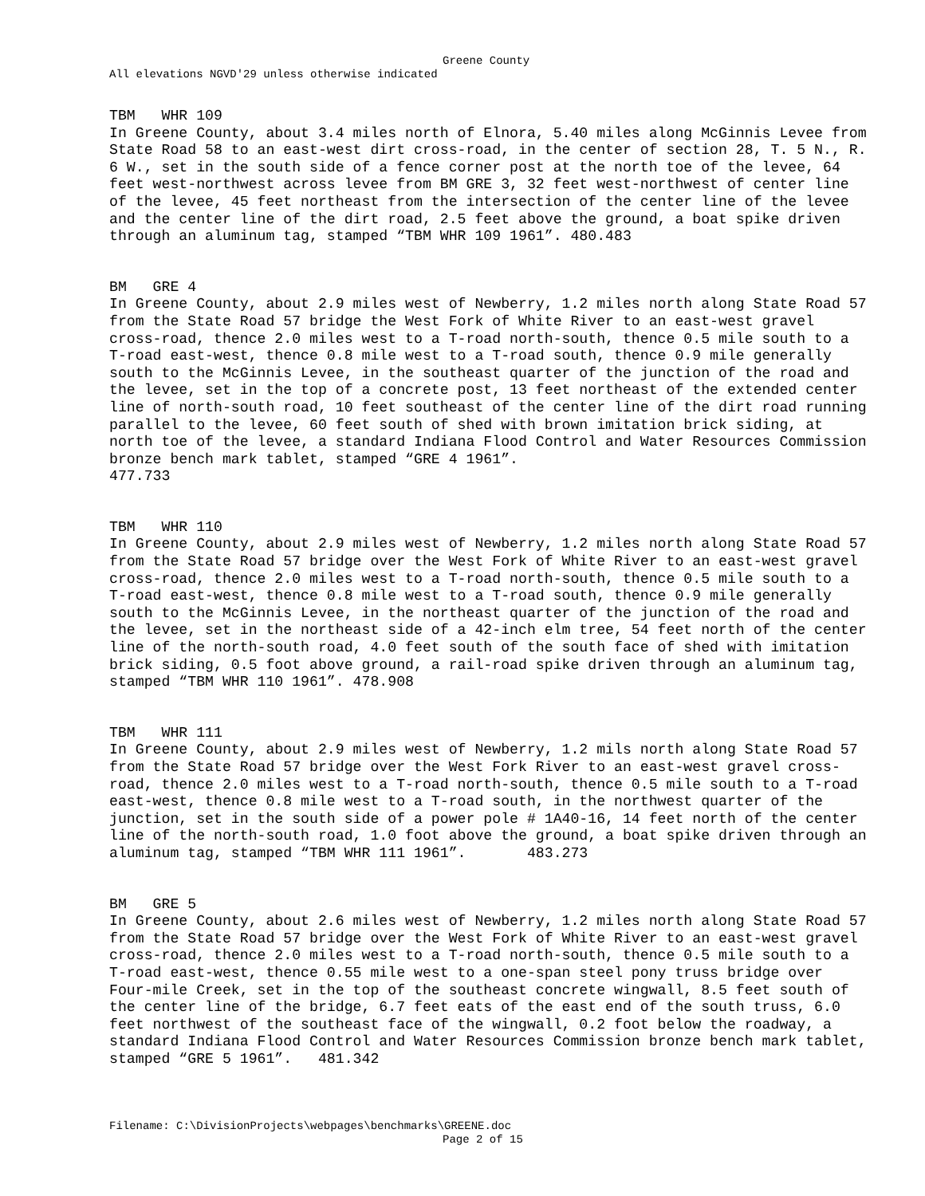Greene County
All elevations NGVD'29 unless otherwise indicated
TBM WHR 109
In Greene County, about 3.4 miles north of Elnora, 5.40 miles along McGinnis Levee from State Road 58 to an east-west dirt cross-road, in the center of section 28, T. 5 N., R. 6 W., set in the south side of a fence corner post at the north toe of the levee, 64 feet west-northwest across levee from BM GRE 3, 32 feet west-northwest of center line of the levee, 45 feet northeast from the intersection of the center line of the levee and the center line of the dirt road, 2.5 feet above the ground, a boat spike driven through an aluminum tag, stamped “TBM WHR 109 1961”. 480.483
BM GRE 4
In Greene County, about 2.9 miles west of Newberry, 1.2 miles north along State Road 57 from the State Road 57 bridge the West Fork of White River to an east-west gravel cross-road, thence 2.0 miles west to a T-road north-south, thence 0.5 mile south to a T-road east-west, thence 0.8 mile west to a T-road south, thence 0.9 mile generally south to the McGinnis Levee, in the southeast quarter of the junction of the road and the levee, set in the top of a concrete post, 13 feet northeast of the extended center line of north-south road, 10 feet southeast of the center line of the dirt road running parallel to the levee, 60 feet south of shed with brown imitation brick siding, at north toe of the levee, a standard Indiana Flood Control and Water Resources Commission bronze bench mark tablet, stamped “GRE 4 1961”. 477.733
TBM WHR 110
In Greene County, about 2.9 miles west of Newberry, 1.2 miles north along State Road 57 from the State Road 57 bridge over the West Fork of White River to an east-west gravel cross-road, thence 2.0 miles west to a T-road north-south, thence 0.5 mile south to a T-road east-west, thence 0.8 mile west to a T-road south, thence 0.9 mile generally south to the McGinnis Levee, in the northeast quarter of the junction of the road and the levee, set in the northeast side of a 42-inch elm tree, 54 feet north of the center line of the north-south road, 4.0 feet south of the south face of shed with imitation brick siding, 0.5 foot above ground, a rail-road spike driven through an aluminum tag, stamped “TBM WHR 110 1961”. 478.908
TBM WHR 111
In Greene County, about 2.9 miles west of Newberry, 1.2 mils north along State Road 57 from the State Road 57 bridge over the West Fork River to an east-west gravel cross-road, thence 2.0 miles west to a T-road north-south, thence 0.5 mile south to a T-road east-west, thence 0.8 mile west to a T-road south, in the northwest quarter of the junction, set in the south side of a power pole # 1A40-16, 14 feet north of the center line of the north-south road, 1.0 foot above the ground, a boat spike driven through an aluminum tag, stamped “TBM WHR 111 1961”. 483.273
BM GRE 5
In Greene County, about 2.6 miles west of Newberry, 1.2 miles north along State Road 57 from the State Road 57 bridge over the West Fork of White River to an east-west gravel cross-road, thence 2.0 miles west to a T-road north-south, thence 0.5 mile south to a T-road east-west, thence 0.55 mile west to a one-span steel pony truss bridge over Four-mile Creek, set in the top of the southeast concrete wingwall, 8.5 feet south of the center line of the bridge, 6.7 feet eats of the east end of the south truss, 6.0 feet northwest of the southeast face of the wingwall, 0.2 foot below the roadway, a standard Indiana Flood Control and Water Resources Commission bronze bench mark tablet, stamped “GRE 5 1961”. 481.342
Filename: C:\DivisionProjects\webpages\benchmarks\GREENE.doc
Page 2 of 15